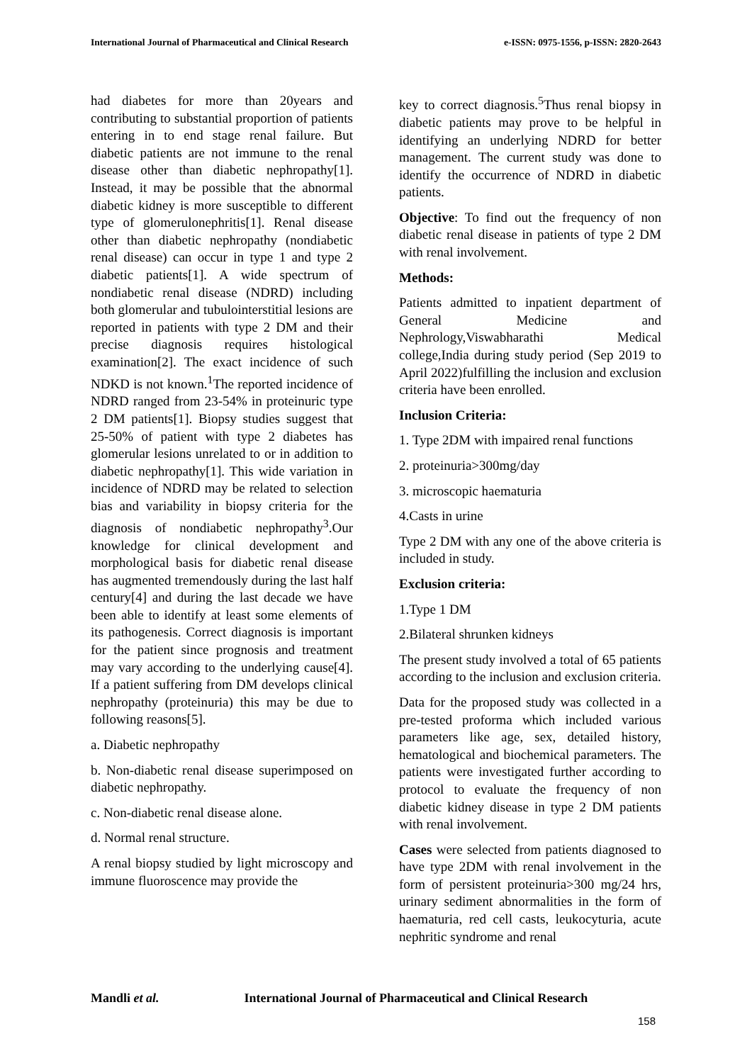International Journal of Pharmaceutical and Clinical Research
e-ISSN: 0975-1556, p-ISSN: 2820-2643
had diabetes for more than 20years and contributing to substantial proportion of patients entering in to end stage renal failure. But diabetic patients are not immune to the renal disease other than diabetic nephropathy[1]. Instead, it may be possible that the abnormal diabetic kidney is more susceptible to different type of glomerulonephritis[1]. Renal disease other than diabetic nephropathy (nondiabetic renal disease) can occur in type 1 and type 2 diabetic patients[1]. A wide spectrum of nondiabetic renal disease (NDRD) including both glomerular and tubulointerstitial lesions are reported in patients with type 2 DM and their precise diagnosis requires histological examination[2]. The exact incidence of such NDKD is not known.<sup>1</sup>The reported incidence of NDRD ranged from 23-54% in proteinuric type 2 DM patients[1]. Biopsy studies suggest that 25-50% of patient with type 2 diabetes has glomerular lesions unrelated to or in addition to diabetic nephropathy[1]. This wide variation in incidence of NDRD may be related to selection bias and variability in biopsy criteria for the diagnosis of nondiabetic nephropathy<sup>3</sup>.Our knowledge for clinical development and morphological basis for diabetic renal disease has augmented tremendously during the last half century[4] and during the last decade we have been able to identify at least some elements of its pathogenesis. Correct diagnosis is important for the patient since prognosis and treatment may vary according to the underlying cause[4]. If a patient suffering from DM develops clinical nephropathy (proteinuria) this may be due to following reasons[5].
a. Diabetic nephropathy
b. Non-diabetic renal disease superimposed on diabetic nephropathy.
c. Non-diabetic renal disease alone.
d. Normal renal structure.
A renal biopsy studied by light microscopy and immune fluoroscence may provide the
key to correct diagnosis.<sup>5</sup>Thus renal biopsy in diabetic patients may prove to be helpful in identifying an underlying NDRD for better management. The current study was done to identify the occurrence of NDRD in diabetic patients.
Objective: To find out the frequency of non diabetic renal disease in patients of type 2 DM with renal involvement.
Methods:
Patients admitted to inpatient department of General Medicine and Nephrology,Viswabharathi Medical college,India during study period (Sep 2019 to April 2022)fulfilling the inclusion and exclusion criteria have been enrolled.
Inclusion Criteria:
1. Type 2DM with impaired renal functions
2. proteinuria>300mg/day
3. microscopic haematuria
4.Casts in urine
Type 2 DM with any one of the above criteria is included in study.
Exclusion criteria:
1.Type 1 DM
2.Bilateral shrunken kidneys
The present study involved a total of 65 patients according to the inclusion and exclusion criteria.
Data for the proposed study was collected in a pre-tested proforma which included various parameters like age, sex, detailed history, hematological and biochemical parameters. The patients were investigated further according to protocol to evaluate the frequency of non diabetic kidney disease in type 2 DM patients with renal involvement.
Cases were selected from patients diagnosed to have type 2DM with renal involvement in the form of persistent proteinuria>300 mg/24 hrs, urinary sediment abnormalities in the form of haematuria, red cell casts, leukocyturia, acute nephritic syndrome and renal
Mandli et al. International Journal of Pharmaceutical and Clinical Research
158